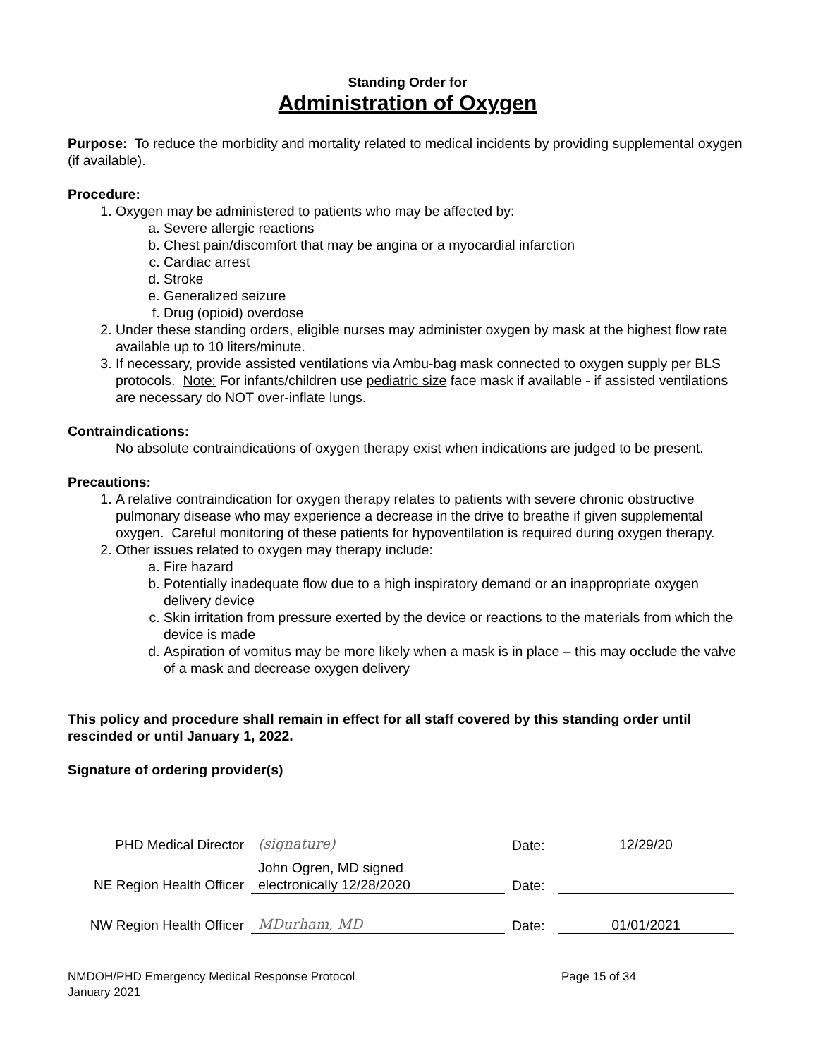Standing Order for
Administration of Oxygen
Purpose: To reduce the morbidity and mortality related to medical incidents by providing supplemental oxygen (if available).
Procedure:
1. Oxygen may be administered to patients who may be affected by:
a. Severe allergic reactions
b. Chest pain/discomfort that may be angina or a myocardial infarction
c. Cardiac arrest
d. Stroke
e. Generalized seizure
f. Drug (opioid) overdose
2. Under these standing orders, eligible nurses may administer oxygen by mask at the highest flow rate available up to 10 liters/minute.
3. If necessary, provide assisted ventilations via Ambu-bag mask connected to oxygen supply per BLS protocols. Note: For infants/children use pediatric size face mask if available - if assisted ventilations are necessary do NOT over-inflate lungs.
Contraindications:
No absolute contraindications of oxygen therapy exist when indications are judged to be present.
Precautions:
1. A relative contraindication for oxygen therapy relates to patients with severe chronic obstructive pulmonary disease who may experience a decrease in the drive to breathe if given supplemental oxygen. Careful monitoring of these patients for hypoventilation is required during oxygen therapy.
2. Other issues related to oxygen may therapy include:
a. Fire hazard
b. Potentially inadequate flow due to a high inspiratory demand or an inappropriate oxygen delivery device
c. Skin irritation from pressure exerted by the device or reactions to the materials from which the device is made
d. Aspiration of vomitus may be more likely when a mask is in place – this may occlude the valve of a mask and decrease oxygen delivery
This policy and procedure shall remain in effect for all staff covered by this standing order until rescinded or until January 1, 2022.
Signature of ordering provider(s)
| PHD Medical Director | (signature) | Date: | 12/29/20 |
| NE Region Health Officer | John Ogren, MD signed electronically 12/28/2020 | Date: | |
| NW Region Health Officer | MDurham, MD | Date: | 01/01/2021 |
NMDOH/PHD Emergency Medical Response Protocol
January 2021
Page 15 of 34